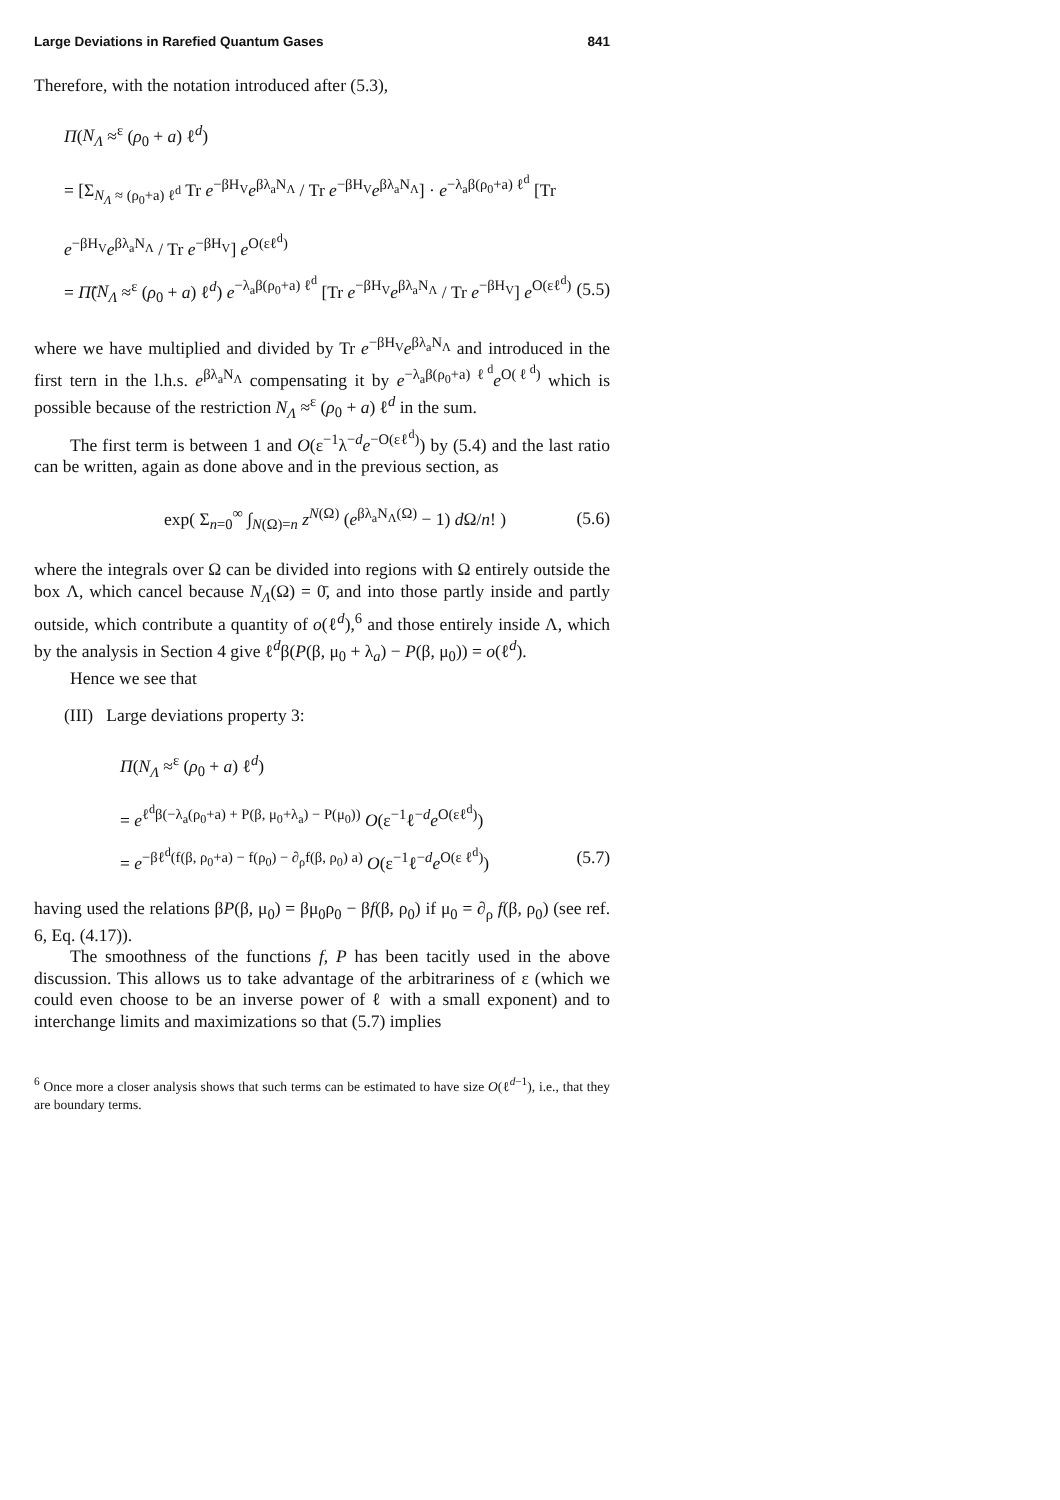Large Deviations in Rarefied Quantum Gases 841
Therefore, with the notation introduced after (5.3),
Π(N<sub>Λ</sub> ≈<sup>ε</sup> (ρ<sub>0</sub> + a) ℓ<sup>d</sup>)
= [Σ<sub>N<sub>Λ</sub> ≈ (ρ<sub>0</sub>+a) ℓ<sup>d</sup></sub> Tr e<sup>−βH<sub>V</sub></sup>e<sup>βλ<sub>a</sub>N<sub>Λ</sub></sup> / Tr e<sup>−βH<sub>V</sub></sup>e<sup>βλ<sub>a</sub>N<sub>Λ</sub></sup>] · e<sup>−λ<sub>a</sub>β(ρ<sub>0</sub>+a) ℓ<sup>d</sup></sup> [Tr e<sup>−βH<sub>V</sub></sup>e<sup>βλ<sub>a</sub>N<sub>Λ</sub></sup> / Tr e<sup>−βH<sub>V</sub></sup>] e<sup>O(εℓ<sup>d</sup>)</sup>
= Π̃(N<sub>Λ</sub> ≈<sup>ε</sup> (ρ<sub>0</sub> + a) ℓ<sup>d</sup>) e<sup>−λ<sub>a</sub>β(ρ<sub>0</sub>+a) ℓ<sup>d</sup></sup> [Tr e<sup>−βH<sub>V</sub></sup>e<sup>βλ<sub>a</sub>N<sub>Λ</sub></sup> / Tr e<sup>−βH<sub>V</sub></sup>] e<sup>O(εℓ<sup>d</sup>)</sup> (5.5)
where we have multiplied and divided by Tr e<sup>−βH<sub>V</sub></sup>e<sup>βλ<sub>a</sub>N<sub>Λ</sub></sup> and introduced in the first tern in the l.h.s. e<sup>βλ<sub>a</sub>N<sub>Λ</sub></sup> compensating it by e<sup>−λ<sub>a</sub>β(ρ<sub>0</sub>+a) ℓ<sup>d</sup></sup>e<sup>O(ℓ<sup>d</sup>)</sup> which is possible because of the restriction N<sub>Λ</sub> ≈<sup>ε</sup> (ρ<sub>0</sub> + a) ℓ<sup>d</sup> in the sum.
The first term is between 1 and O(ε<sup>−1</sup>λ<sup>−d</sup>e<sup>−O(εℓ<sup>d</sup>)</sup>) by (5.4) and the last ratio can be written, again as done above and in the previous section, as
exp( Σ<sub>n=0</sub><sup>∞</sup> ∫<sub>N(Ω)=n</sub> z<sup>N(Ω)</sup> (e<sup>βλ<sub>a</sub>N<sub>Λ</sub>(Ω)</sup> − 1) d Ω/n! ) (5.6)
where the integrals over Ω can be divided into regions with Ω entirely outside the box Λ, which cancel because N<sub>Λ</sub>(Ω) = 0̄, and into those partly inside and partly outside, which contribute a quantity of o(ℓ<sup>d</sup>),<sup>6</sup> and those entirely inside Λ, which by the analysis in Section 4 give ℓ<sup>d</sup>β(P(β, μ<sub>0</sub> + λ<sub>a</sub>) − P(β, μ<sub>0</sub>)) = o(ℓ<sup>d</sup>).
Hence we see that
(III) Large deviations property 3:
Π(N<sub>Λ</sub> ≈<sup>ε</sup> (ρ<sub>0</sub> + a) ℓ<sup>d</sup>)
= e<sup>ℓ<sup>d</sup>β(−λ<sub>a</sub>(ρ<sub>0</sub>+a) + P(β, μ<sub>0</sub>+λ<sub>a</sub>) − P(μ<sub>0</sub>))</sup> O(ε<sup>−1</sup>ℓ<sup>−d</sup>e<sup>O(εℓ<sup>d</sup>)</sup>)
= e<sup>−βℓ<sup>d</sup>(f(β, ρ<sub>0</sub>+a) − f(ρ<sub>0</sub>) − ∂<sub>ρ</sub>f(β, ρ<sub>0</sub>) a)</sup> O(ε<sup>−1</sup>ℓ<sup>−d</sup>e<sup>O(ε ℓ<sup>d</sup>)</sup>) (5.7)
having used the relations βP(β, μ<sub>0</sub>) = βμ<sub>0</sub>ρ<sub>0</sub> − βf(β, ρ<sub>0</sub>) if μ<sub>0</sub> = ∂<sub>ρ</sub> f(β, ρ<sub>0</sub>) (see ref. 6, Eq. (4.17)).
The smoothness of the functions f, P has been tacitly used in the above discussion. This allows us to take advantage of the arbitrariness of ε (which we could even choose to be an inverse power of ℓ with a small exponent) and to interchange limits and maximizations so that (5.7) implies
<sup>6</sup> Once more a closer analysis shows that such terms can be estimated to have size O(ℓ<sup>d−1</sup>), i.e., that they are boundary terms.